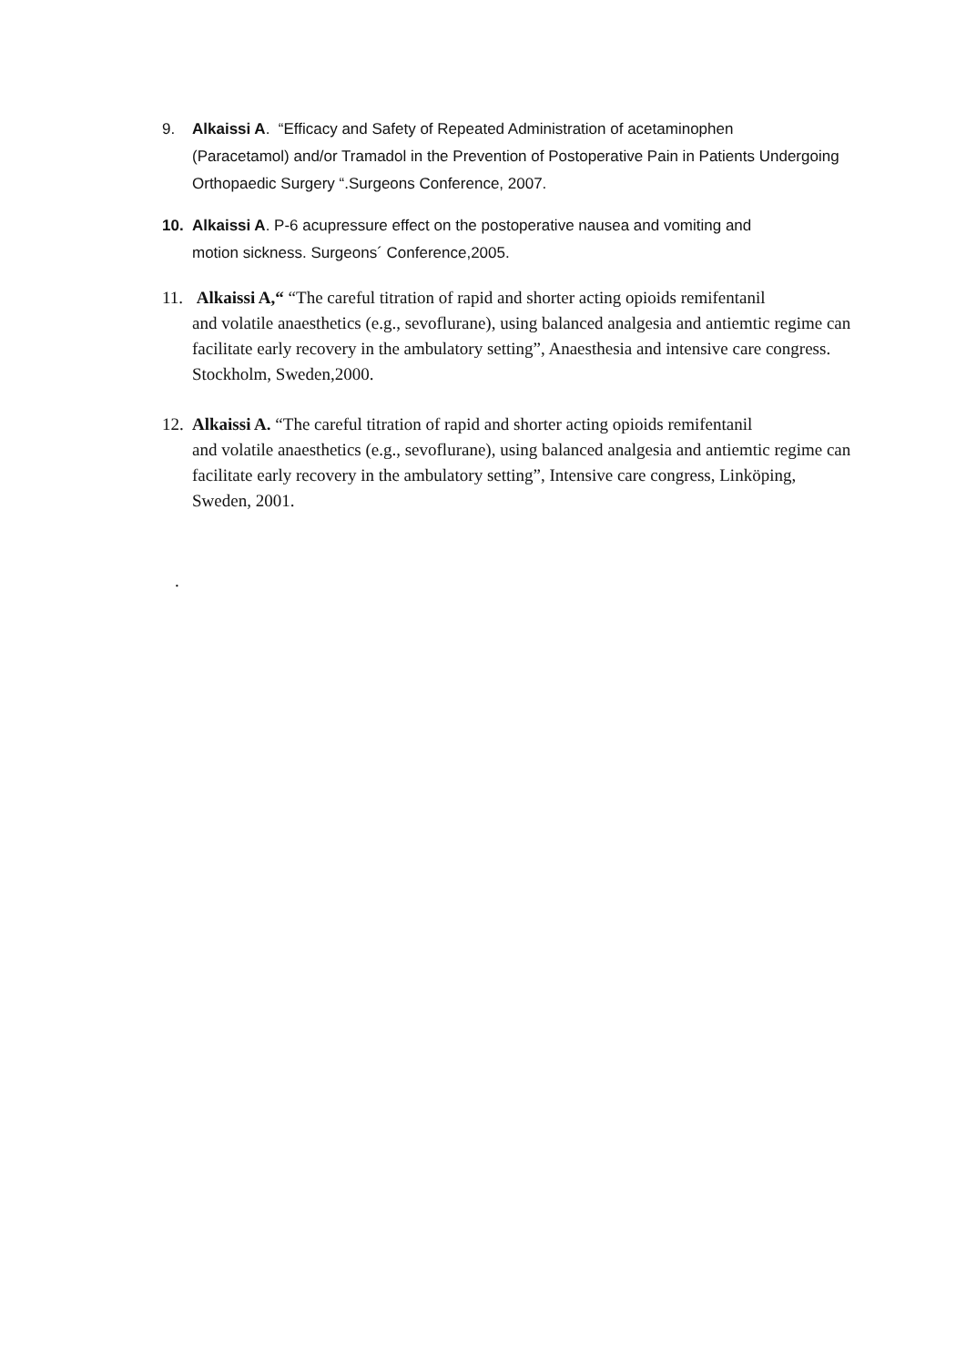9. Alkaissi A. “Efficacy and Safety of Repeated Administration of acetaminophen
(Paracetamol) and/or Tramadol in the Prevention of Postoperative Pain in Patients Undergoing Orthopaedic Surgery “.Surgeons Conference, 2007.
10. Alkaissi A. P-6 acupressure effect on the postoperative nausea and vomiting and
motion sickness. Surgeons´ Conference,2005.
11. Alkaissi A,“ “The careful titration of rapid and shorter acting opioids remifentanil
and volatile anaesthetics (e.g., sevoflurane), using balanced analgesia and antiemtic regime can facilitate early recovery in the ambulatory setting”, Anaesthesia and intensive care congress. Stockholm, Sweden,2000.
12. Alkaissi A. “The careful titration of rapid and shorter acting opioids remifentanil
and volatile anaesthetics (e.g., sevoflurane), using balanced analgesia and antiemtic regime can facilitate early recovery in the ambulatory setting”, Intensive care congress, Linköping, Sweden, 2001.
.